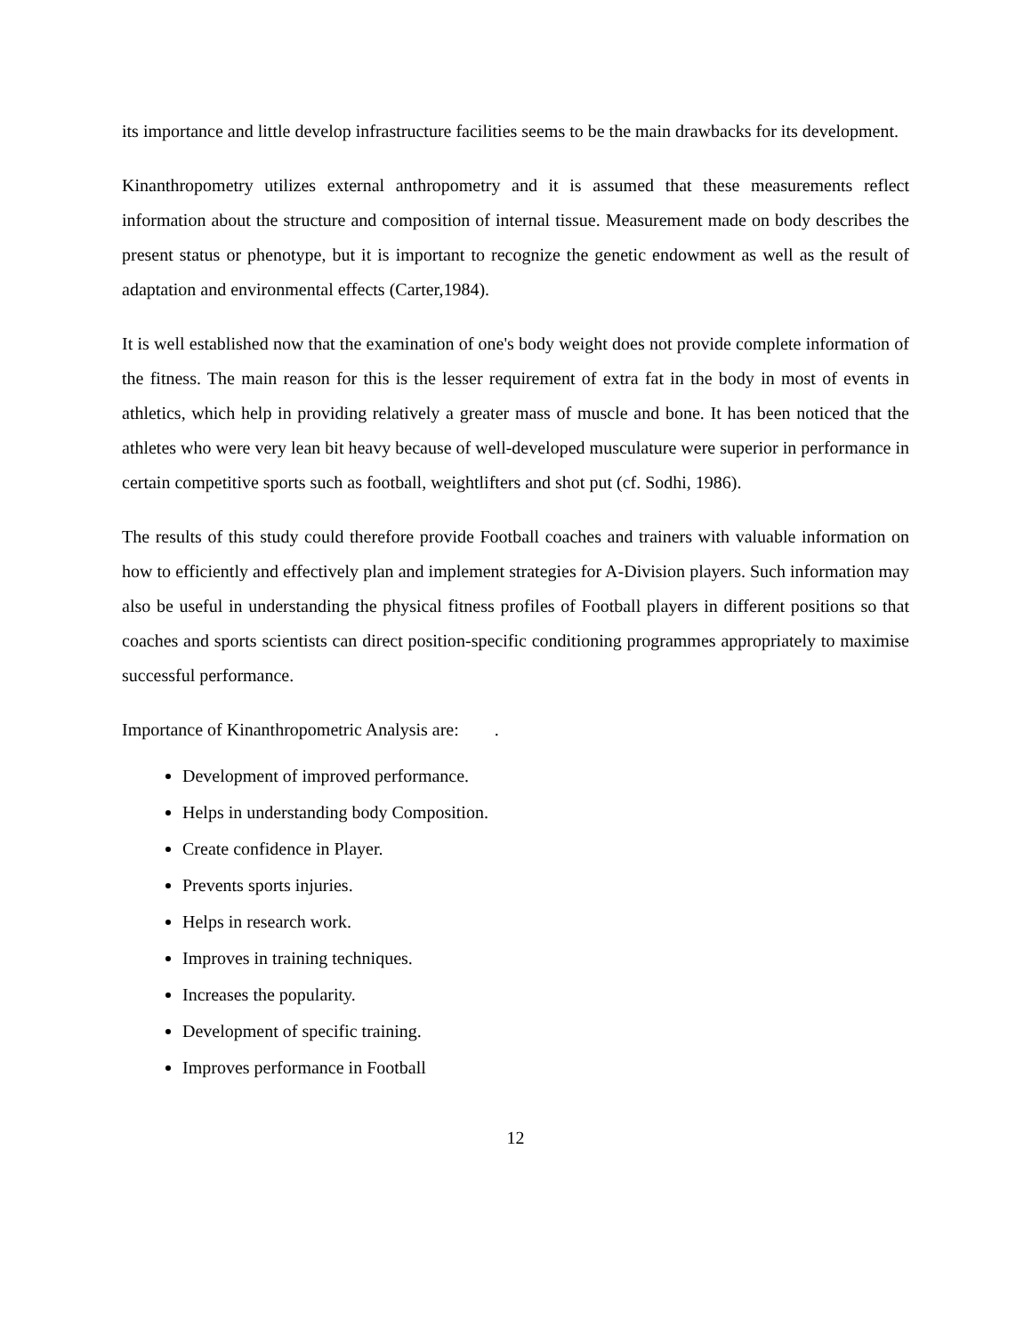its importance and little develop infrastructure facilities seems to be the main drawbacks for its development.
Kinanthropometry utilizes external anthropometry and it is assumed that these measurements reflect information about the structure and composition of internal tissue. Measurement made on body describes the present status or phenotype, but it is important to recognize the genetic endowment as well as the result of adaptation and environmental effects (Carter,1984).
It is well established now that the examination of one's body weight does not provide complete information of the fitness. The main reason for this is the lesser requirement of extra fat in the body in most of events in athletics, which help in providing relatively a greater mass of muscle and bone. It has been noticed that the athletes who were very lean bit heavy because of well-developed musculature were superior in performance in certain competitive sports such as football, weightlifters and shot put (cf. Sodhi, 1986).
The results of this study could therefore provide Football coaches and trainers with valuable information on how to efficiently and effectively plan and implement strategies for A-Division players. Such information may also be useful in understanding the physical fitness profiles of Football players in different positions so that coaches and sports scientists can direct position-specific conditioning programmes appropriately to maximise successful performance.
Importance of Kinanthropometric Analysis are: .
Development of improved performance.
Helps in understanding body Composition.
Create confidence in Player.
Prevents sports injuries.
Helps in research work.
Improves in training techniques.
Increases the popularity.
Development of specific training.
Improves performance in Football
12